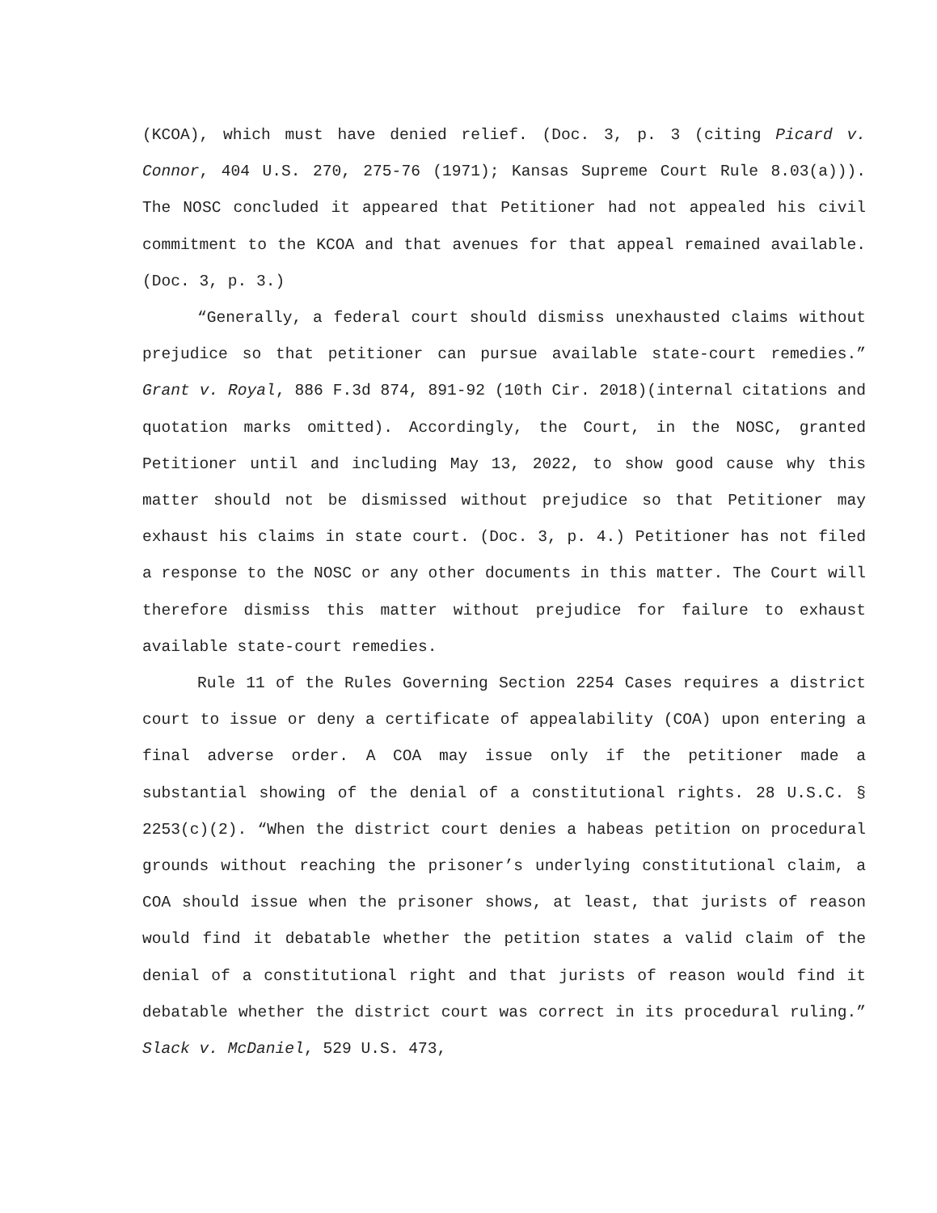(KCOA), which must have denied relief. (Doc. 3, p. 3 (citing Picard v. Connor, 404 U.S. 270, 275-76 (1971); Kansas Supreme Court Rule 8.03(a))). The NOSC concluded it appeared that Petitioner had not appealed his civil commitment to the KCOA and that avenues for that appeal remained available. (Doc. 3, p. 3.)
“Generally, a federal court should dismiss unexhausted claims without prejudice so that petitioner can pursue available state-court remedies.” Grant v. Royal, 886 F.3d 874, 891-92 (10th Cir. 2018)(internal citations and quotation marks omitted). Accordingly, the Court, in the NOSC, granted Petitioner until and including May 13, 2022, to show good cause why this matter should not be dismissed without prejudice so that Petitioner may exhaust his claims in state court. (Doc. 3, p. 4.) Petitioner has not filed a response to the NOSC or any other documents in this matter. The Court will therefore dismiss this matter without prejudice for failure to exhaust available state-court remedies.
Rule 11 of the Rules Governing Section 2254 Cases requires a district court to issue or deny a certificate of appealability (COA) upon entering a final adverse order. A COA may issue only if the petitioner made a substantial showing of the denial of a constitutional rights. 28 U.S.C. § 2253(c)(2). “When the district court denies a habeas petition on procedural grounds without reaching the prisoner’s underlying constitutional claim, a COA should issue when the prisoner shows, at least, that jurists of reason would find it debatable whether the petition states a valid claim of the denial of a constitutional right and that jurists of reason would find it debatable whether the district court was correct in its procedural ruling.” Slack v. McDaniel, 529 U.S. 473,